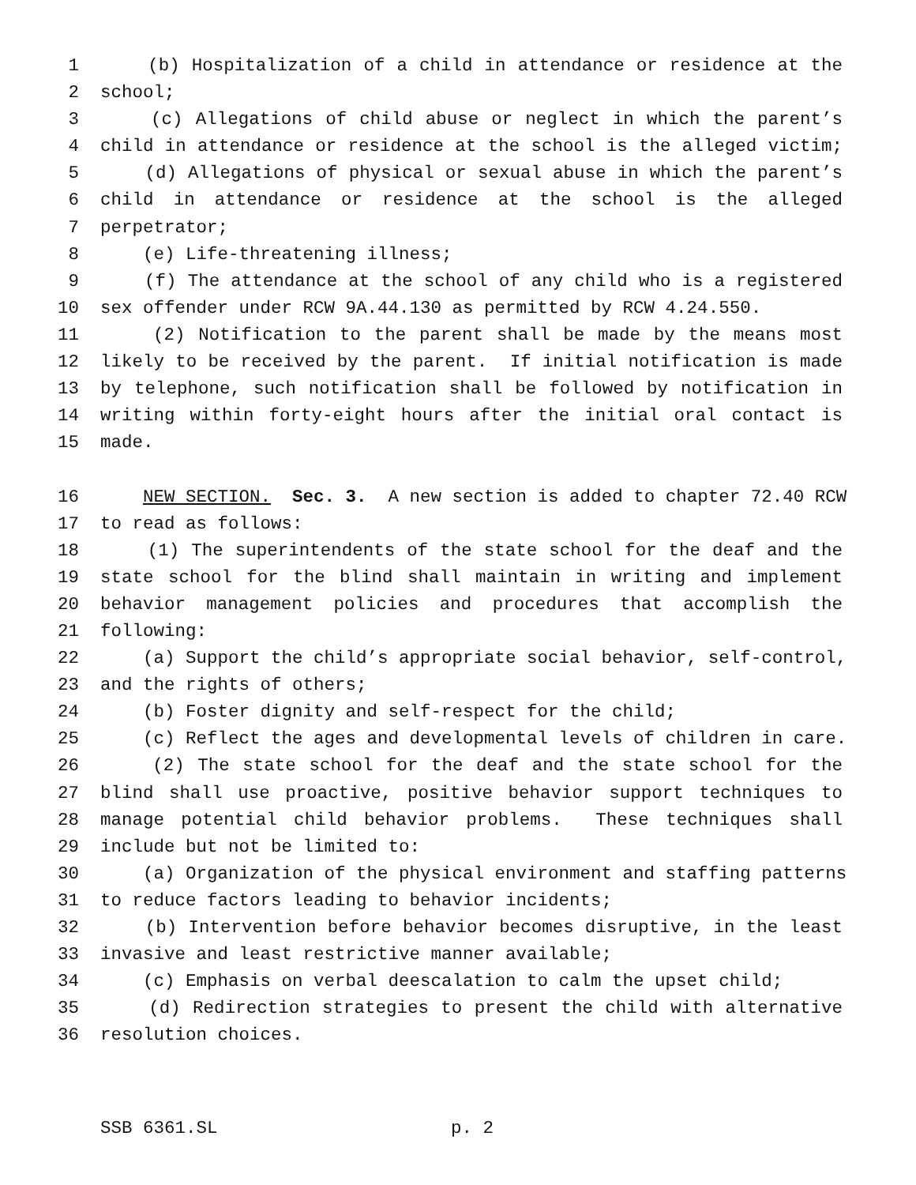1 (b) Hospitalization of a child in attendance or residence at the
2 school;
3 (c) Allegations of child abuse or neglect in which the parent’s
4 child in attendance or residence at the school is the alleged victim;
5 (d) Allegations of physical or sexual abuse in which the parent’s
6 child in attendance or residence at the school is the alleged
7 perpetrator;
8 (e) Life-threatening illness;
9 (f) The attendance at the school of any child who is a registered
10 sex offender under RCW 9A.44.130 as permitted by RCW 4.24.550.
11 (2) Notification to the parent shall be made by the means most
12 likely to be received by the parent. If initial notification is made
13 by telephone, such notification shall be followed by notification in
14 writing within forty-eight hours after the initial oral contact is
15 made.
16 NEW SECTION. Sec. 3. A new section is added to chapter 72.40 RCW
17 to read as follows:
18 (1) The superintendents of the state school for the deaf and the
19 state school for the blind shall maintain in writing and implement
20 behavior management policies and procedures that accomplish the
21 following:
22 (a) Support the child’s appropriate social behavior, self-control,
23 and the rights of others;
24 (b) Foster dignity and self-respect for the child;
25 (c) Reflect the ages and developmental levels of children in care.
26 (2) The state school for the deaf and the state school for the
27 blind shall use proactive, positive behavior support techniques to
28 manage potential child behavior problems. These techniques shall
29 include but not be limited to:
30 (a) Organization of the physical environment and staffing patterns
31 to reduce factors leading to behavior incidents;
32 (b) Intervention before behavior becomes disruptive, in the least
33 invasive and least restrictive manner available;
34 (c) Emphasis on verbal deescalation to calm the upset child;
35 (d) Redirection strategies to present the child with alternative
36 resolution choices.
SSB 6361.SL p. 2